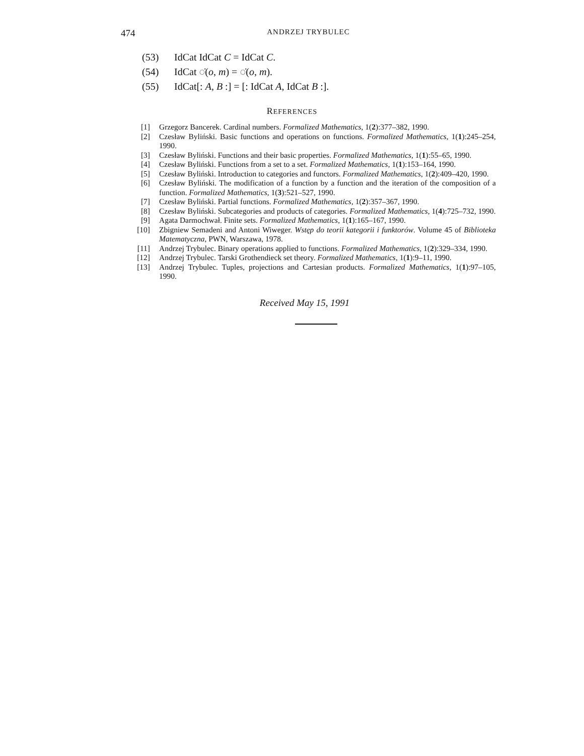474
ANDRZEJ TRYBULEC
(53) IdCat IdCat C = IdCat C.
(54) IdCat ◌̇(o, m) = ◌̇(o, m).
(55) IdCat[: A, B :] = [: IdCat A, IdCat B :].
REFERENCES
[1] Grzegorz Bancerek. Cardinal numbers. Formalized Mathematics, 1(2):377–382, 1990.
[2] Czesław Byliński. Basic functions and operations on functions. Formalized Mathematics, 1(1):245–254, 1990.
[3] Czesław Byliński. Functions and their basic properties. Formalized Mathematics, 1(1):55–65, 1990.
[4] Czesław Byliński. Functions from a set to a set. Formalized Mathematics, 1(1):153–164, 1990.
[5] Czesław Byliński. Introduction to categories and functors. Formalized Mathematics, 1(2):409–420, 1990.
[6] Czesław Byliński. The modification of a function by a function and the iteration of the composition of a function. Formalized Mathematics, 1(3):521–527, 1990.
[7] Czesław Byliński. Partial functions. Formalized Mathematics, 1(2):357–367, 1990.
[8] Czesław Byliński. Subcategories and products of categories. Formalized Mathematics, 1(4):725–732, 1990.
[9] Agata Darmochwał. Finite sets. Formalized Mathematics, 1(1):165–167, 1990.
[10] Zbigniew Semadeni and Antoni Wiweger. Wstęp do teorii kategorii i funktorów. Volume 45 of Biblioteka Matematyczna, PWN, Warszawa, 1978.
[11] Andrzej Trybulec. Binary operations applied to functions. Formalized Mathematics, 1(2):329–334, 1990.
[12] Andrzej Trybulec. Tarski Grothendieck set theory. Formalized Mathematics, 1(1):9–11, 1990.
[13] Andrzej Trybulec. Tuples, projections and Cartesian products. Formalized Mathematics, 1(1):97–105, 1990.
Received May 15, 1991